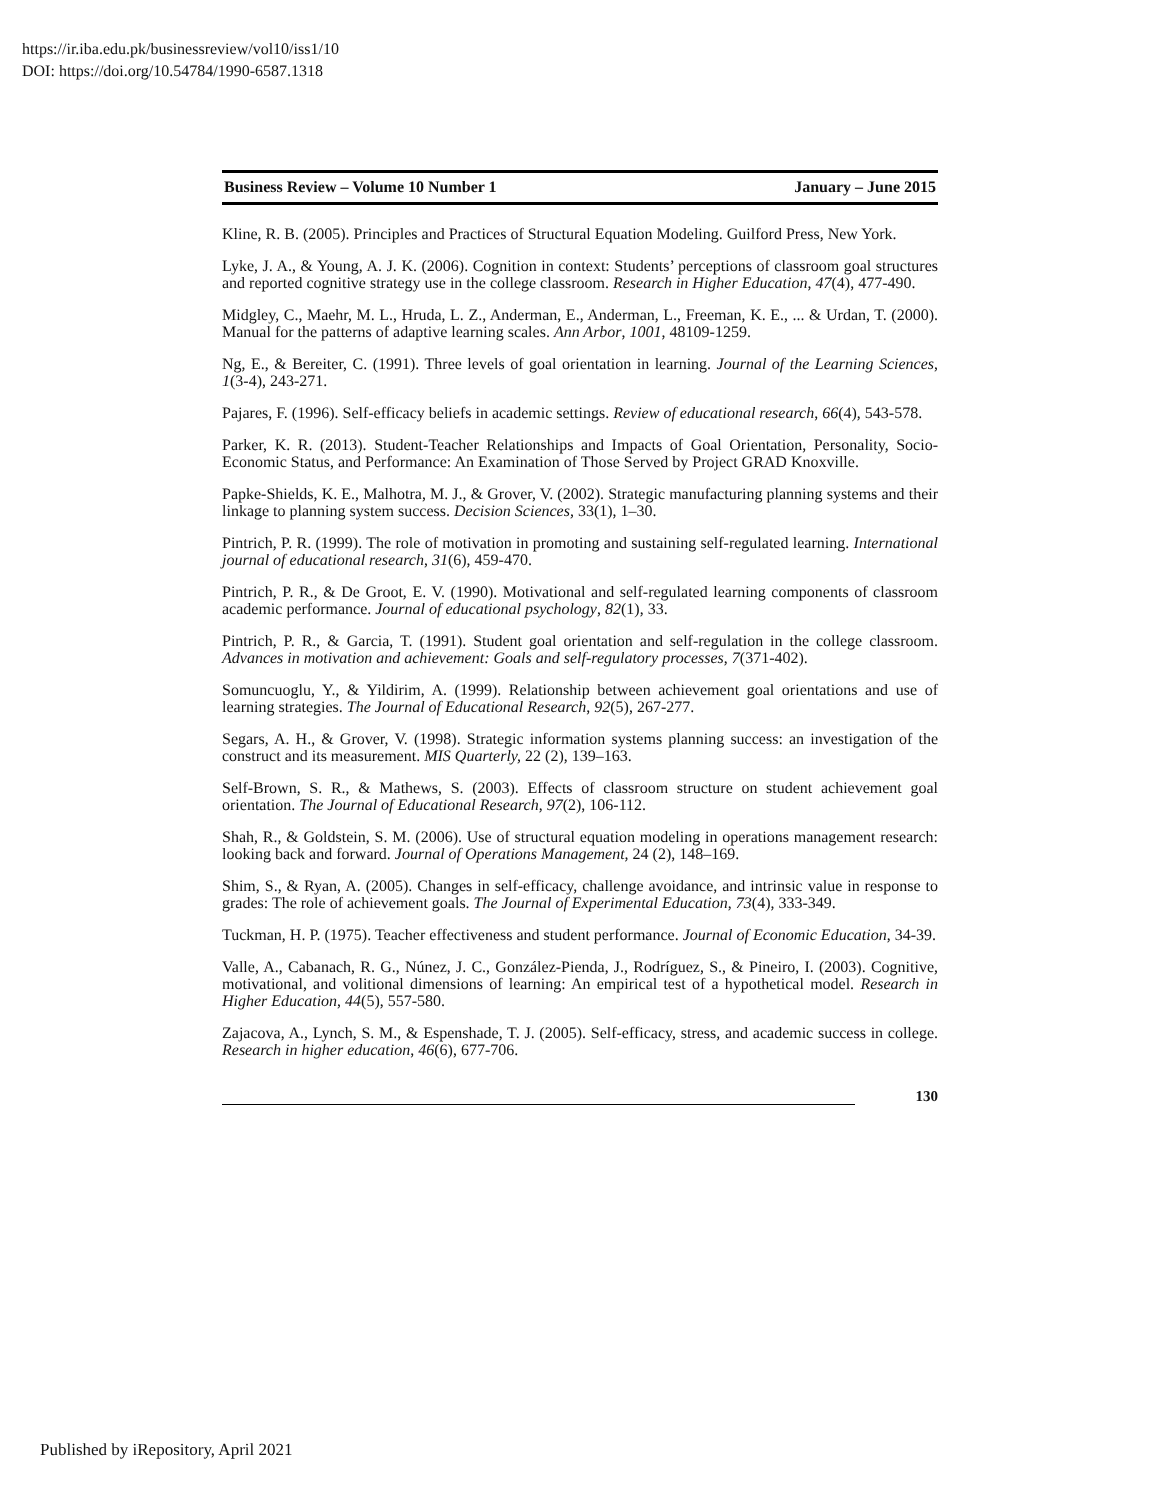https://ir.iba.edu.pk/businessreview/vol10/iss1/10
DOI: https://doi.org/10.54784/1990-6587.1318
Business Review – Volume 10 Number 1 January – June 2015
Kline, R. B. (2005). Principles and Practices of Structural Equation Modeling. Guilford Press, New York.
Lyke, J. A., & Young, A. J. K. (2006). Cognition in context: Students’ perceptions of classroom goal structures and reported cognitive strategy use in the college classroom. Research in Higher Education, 47(4), 477-490.
Midgley, C., Maehr, M. L., Hruda, L. Z., Anderman, E., Anderman, L., Freeman, K. E., ... & Urdan, T. (2000). Manual for the patterns of adaptive learning scales. Ann Arbor, 1001, 48109-1259.
Ng, E., & Bereiter, C. (1991). Three levels of goal orientation in learning. Journal of the Learning Sciences, 1(3-4), 243-271.
Pajares, F. (1996). Self-efficacy beliefs in academic settings. Review of educational research, 66(4), 543-578.
Parker, K. R. (2013). Student-Teacher Relationships and Impacts of Goal Orientation, Personality, Socio-Economic Status, and Performance: An Examination of Those Served by Project GRAD Knoxville.
Papke-Shields, K. E., Malhotra, M. J., & Grover, V. (2002). Strategic manufacturing planning systems and their linkage to planning system success. Decision Sciences, 33(1), 1–30.
Pintrich, P. R. (1999). The role of motivation in promoting and sustaining self-regulated learning. International journal of educational research, 31(6), 459-470.
Pintrich, P. R., & De Groot, E. V. (1990). Motivational and self-regulated learning components of classroom academic performance. Journal of educational psychology, 82(1), 33.
Pintrich, P. R., & Garcia, T. (1991). Student goal orientation and self-regulation in the college classroom. Advances in motivation and achievement: Goals and self-regulatory processes, 7(371-402).
Somuncuoglu, Y., & Yildirim, A. (1999). Relationship between achievement goal orientations and use of learning strategies. The Journal of Educational Research, 92(5), 267-277.
Segars, A. H., & Grover, V. (1998). Strategic information systems planning success: an investigation of the construct and its measurement. MIS Quarterly, 22 (2), 139–163.
Self-Brown, S. R., & Mathews, S. (2003). Effects of classroom structure on student achievement goal orientation. The Journal of Educational Research, 97(2), 106-112.
Shah, R., & Goldstein, S. M. (2006). Use of structural equation modeling in operations management research: looking back and forward. Journal of Operations Management, 24 (2), 148–169.
Shim, S., & Ryan, A. (2005). Changes in self-efficacy, challenge avoidance, and intrinsic value in response to grades: The role of achievement goals. The Journal of Experimental Education, 73(4), 333-349.
Tuckman, H. P. (1975). Teacher effectiveness and student performance. Journal of Economic Education, 34-39.
Valle, A., Cabanach, R. G., Núnez, J. C., González-Pienda, J., Rodríguez, S., & Pineiro, I. (2003). Cognitive, motivational, and volitional dimensions of learning: An empirical test of a hypothetical model. Research in Higher Education, 44(5), 557-580.
Zajacova, A., Lynch, S. M., & Espenshade, T. J. (2005). Self-efficacy, stress, and academic success in college. Research in higher education, 46(6), 677-706.
130
Published by iRepository, April 2021